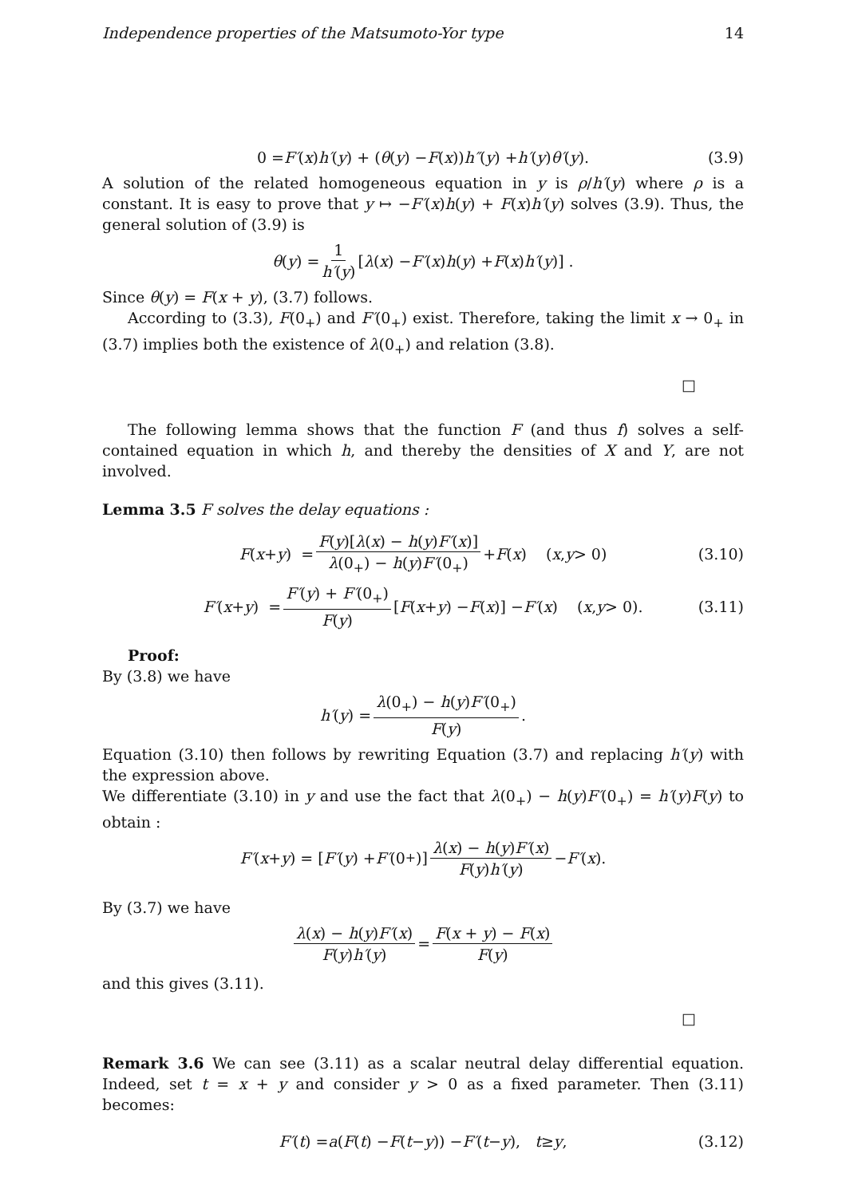Independence properties of the Matsumoto-Yor type 14
0 = F′ (x) h′ (y) + (θ (y) − F (x)) h″ (y) + h′ (y) θ′ (y). (3.9)
A solution of the related homogeneous equation in y is ρ/h′(y) where ρ is a constant. It is easy to prove that y ↦ −F′(x)h(y) + F(x)h′(y) solves (3.9). Thus, the general solution of (3.9) is
θ (y) = 1 h′(y) [λ (x) − F′ (x) h (y) + F (x) h′ (y)] .
Since θ(y) = F(x + y), (3.7) follows.
According to (3.3), F(0<sub>+</sub>) and F′(0<sub>+</sub>) exist. Therefore, taking the limit x → 0<sub>+</sub> in (3.7) implies both the existence of λ(0<sub>+</sub>) and relation (3.8).
□
The following lemma shows that the function F (and thus f) solves a self-contained equation in which h, and thereby the densities of X and Y, are not involved.
Lemma 3.5 F solves the delay equations :
F (x + y) = F(y)[λ(x) − h(y)F′(x)] λ(0<sub>+</sub>) − h(y)F′(0<sub>+</sub>) + F (x) (x, y > 0) (3.10)
F′ (x + y) = F′(y) + F′(0<sub>+</sub>) F(y) [F (x + y) − F (x)] − F′ (x) (x, y > 0). (3.11)
Proof:
By (3.8) we have
h′ (y) = λ(0<sub>+</sub>) − h(y)F′(0<sub>+</sub>) F(y).
Equation (3.10) then follows by rewriting Equation (3.7) and replacing h′(y) with the expression above.
We differentiate (3.10) in y and use the fact that λ(0<sub>+</sub>) − h(y)F′(0<sub>+</sub>) = h′(y)F(y) to obtain :
F′ (x + y) = [F′ (y) + F′ (0<sub>+</sub>)] λ(x) − h(y)F′(x) F(y)h′(y) − F′ (x).
By (3.7) we have
λ(x) − h(y)F′(x) F(y)h′(y) = F(x + y) − F(x) F(y)
and this gives (3.11).
□
Remark 3.6 We can see (3.11) as a scalar neutral delay differential equation. Indeed, set t = x + y and consider y > 0 as a fixed parameter. Then (3.11) becomes:
F′ (t) = a (F (t) − F (t − y)) − F′ (t − y), t ≥ y, (3.12)